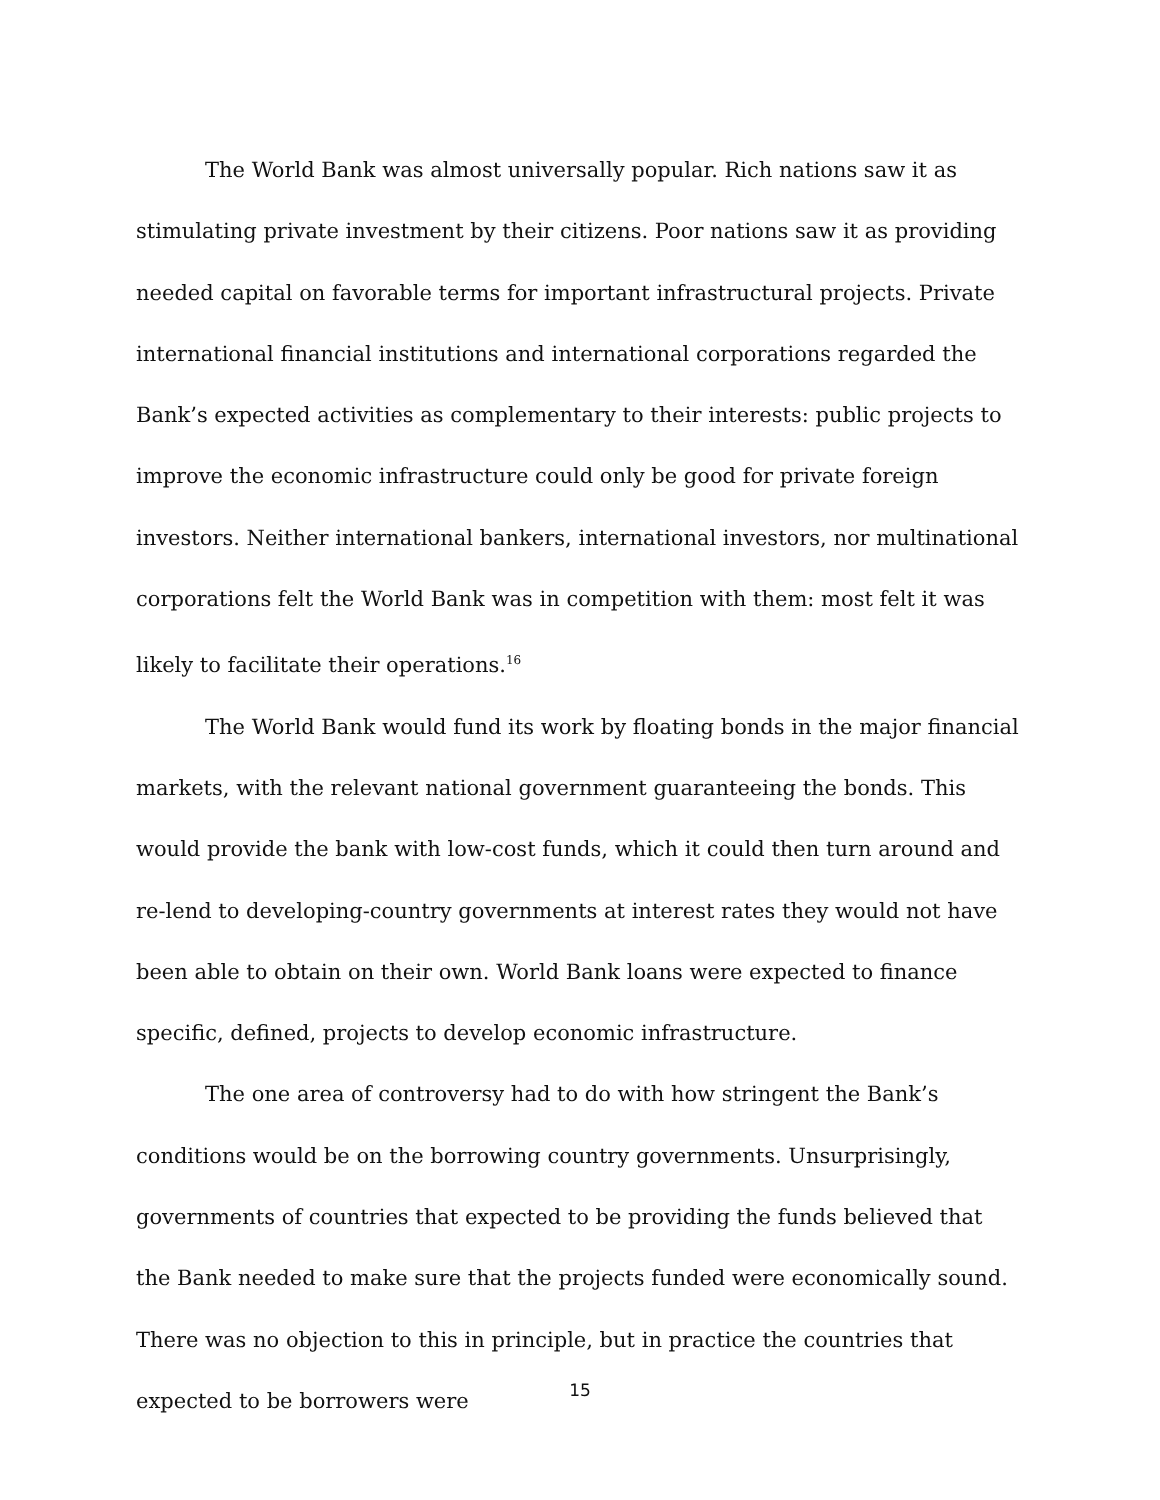The World Bank was almost universally popular. Rich nations saw it as stimulating private investment by their citizens. Poor nations saw it as providing needed capital on favorable terms for important infrastructural projects. Private international financial institutions and international corporations regarded the Bank’s expected activities as complementary to their interests: public projects to improve the economic infrastructure could only be good for private foreign investors. Neither international bankers, international investors, nor multinational corporations felt the World Bank was in competition with them: most felt it was likely to facilitate their operations.<sup>16</sup>
The World Bank would fund its work by floating bonds in the major financial markets, with the relevant national government guaranteeing the bonds. This would provide the bank with low-cost funds, which it could then turn around and re-lend to developing-country governments at interest rates they would not have been able to obtain on their own. World Bank loans were expected to finance specific, defined, projects to develop economic infrastructure.
The one area of controversy had to do with how stringent the Bank’s conditions would be on the borrowing country governments. Unsurprisingly, governments of countries that expected to be providing the funds believed that the Bank needed to make sure that the projects funded were economically sound. There was no objection to this in principle, but in practice the countries that expected to be borrowers were
15